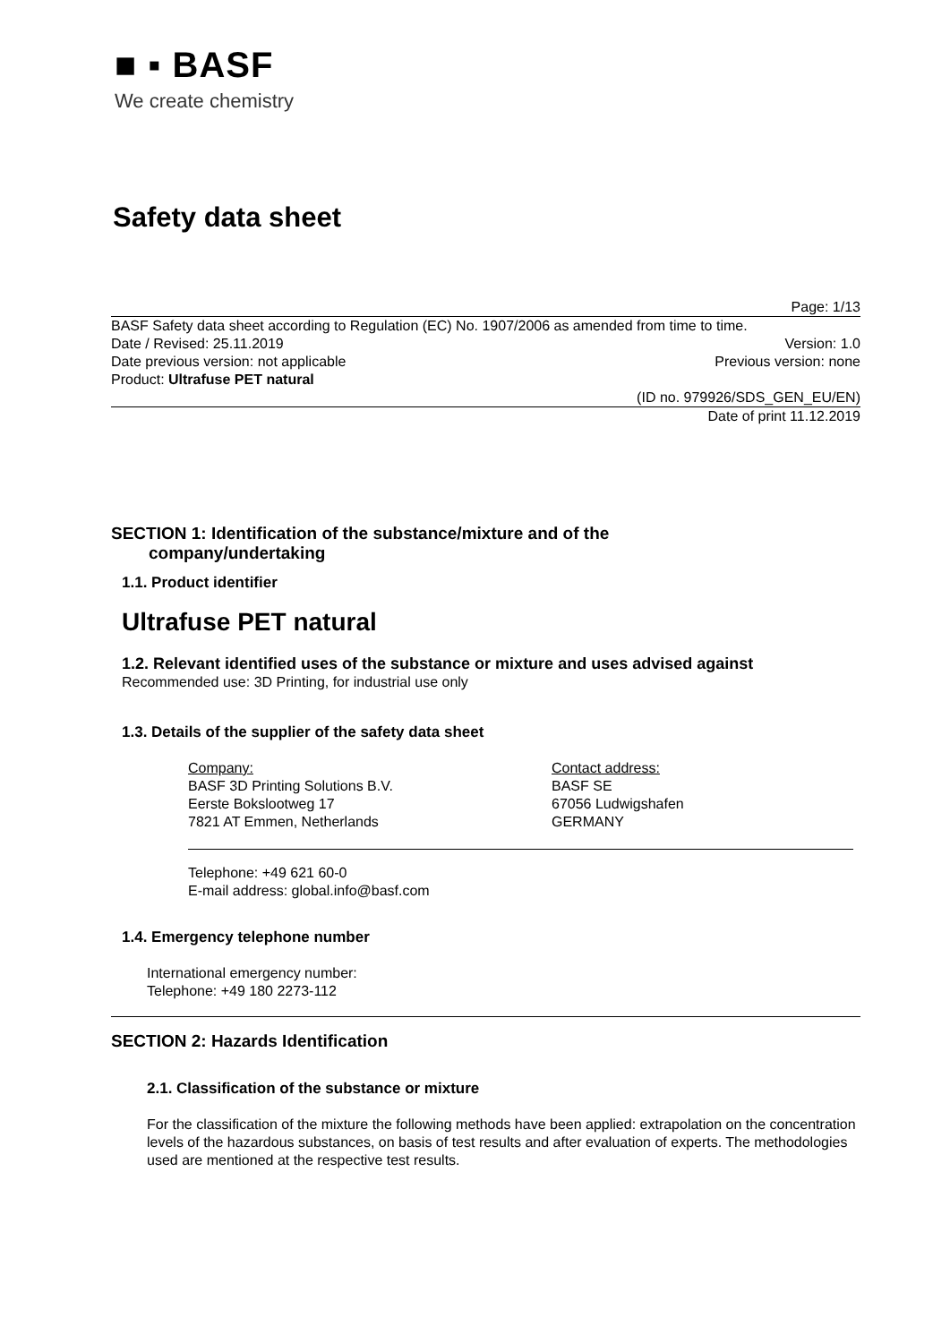■ ▪ BASF
We create chemistry
Safety data sheet
Page: 1/13
BASF Safety data sheet according to Regulation (EC) No. 1907/2006 as amended from time to time.
Date / Revised: 25.11.2019 Version: 1.0
Date previous version: not applicable Previous version: none
Product: Ultrafuse PET natural
(ID no. 979926/SDS_GEN_EU/EN)
Date of print 11.12.2019
SECTION 1: Identification of the substance/mixture and of the
company/undertaking
1.1. Product identifier
Ultrafuse PET natural
1.2. Relevant identified uses of the substance or mixture and uses advised against
Recommended use: 3D Printing, for industrial use only
1.3. Details of the supplier of the safety data sheet
Company:
BASF 3D Printing Solutions B.V.
Eerste Bokslootweg 17
7821 AT Emmen, Netherlands
Contact address:
BASF SE
67056 Ludwigshafen
GERMANY
Telephone: +49 621 60-0
E-mail address: global.info@basf.com
1.4. Emergency telephone number
International emergency number:
Telephone: +49 180 2273-112
SECTION 2: Hazards Identification
2.1. Classification of the substance or mixture
For the classification of the mixture the following methods have been applied: extrapolation on the concentration levels of the hazardous substances, on basis of test results and after evaluation of experts. The methodologies used are mentioned at the respective test results.